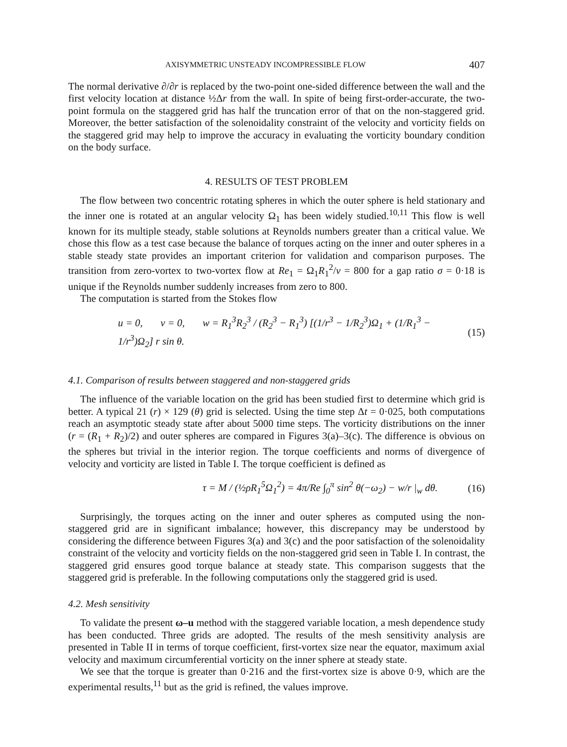AXISYMMETRIC UNSTEADY INCOMPRESSIBLE FLOW 407
The normal derivative ∂/∂r is replaced by the two-point one-sided difference between the wall and the first velocity location at distance ½Δr from the wall. In spite of being first-order-accurate, the two-point formula on the staggered grid has half the truncation error of that on the non-staggered grid. Moreover, the better satisfaction of the solenoidality constraint of the velocity and vorticity fields on the staggered grid may help to improve the accuracy in evaluating the vorticity boundary condition on the body surface.
4. RESULTS OF TEST PROBLEM
The flow between two concentric rotating spheres in which the outer sphere is held stationary and the inner one is rotated at an angular velocity Ω<sub>1</sub> has been widely studied.<sup>10,11</sup> This flow is well known for its multiple steady, stable solutions at Reynolds numbers greater than a critical value. We chose this flow as a test case because the balance of torques acting on the inner and outer spheres in a stable steady state provides an important criterion for validation and comparison purposes. The transition from zero-vortex to two-vortex flow at Re<sub>1</sub> = Ω<sub>1</sub>R<sub>1</sub><sup>2</sup>/ν = 800 for a gap ratio σ = 0·18 is unique if the Reynolds number suddenly increases from zero to 800.
The computation is started from the Stokes flow
u = 0, v = 0, w = R<sub>1</sub><sup>3</sup>R<sub>2</sub><sup>3</sup> / (R<sub>2</sub><sup>3</sup> − R<sub>1</sub><sup>3</sup>) [(1/r<sup>3</sup> − 1/R<sub>2</sub><sup>3</sup>)Ω<sub>1</sub> + (1/R<sub>1</sub><sup>3</sup> − 1/r<sup>3</sup>)Ω<sub>2</sub>] r sin θ. (15)
4.1. Comparison of results between staggered and non-staggered grids
The influence of the variable location on the grid has been studied first to determine which grid is better. A typical 21 (r) × 129 (θ) grid is selected. Using the time step Δt = 0·025, both computations reach an asymptotic steady state after about 5000 time steps. The vorticity distributions on the inner (r = (R<sub>1</sub> + R<sub>2</sub>)/2) and outer spheres are compared in Figures 3(a)–3(c). The difference is obvious on the spheres but trivial in the interior region. The torque coefficients and norms of divergence of velocity and vorticity are listed in Table I. The torque coefficient is defined as
τ = M / (½ρR<sub>1</sub><sup>5</sup>Ω<sub>1</sub><sup>2</sup>) = 4π/Re ∫<sub>0</sub><sup>π</sup> sin<sup>2</sup> θ(−ω<sub>2</sub>) − w/r |<sub>w</sub> dθ. (16)
Surprisingly, the torques acting on the inner and outer spheres as computed using the non-staggered grid are in significant imbalance; however, this discrepancy may be understood by considering the difference between Figures 3(a) and 3(c) and the poor satisfaction of the solenoidality constraint of the velocity and vorticity fields on the non-staggered grid seen in Table I. In contrast, the staggered grid ensures good torque balance at steady state. This comparison suggests that the staggered grid is preferable. In the following computations only the staggered grid is used.
4.2. Mesh sensitivity
To validate the present ω–u method with the staggered variable location, a mesh dependence study has been conducted. Three grids are adopted. The results of the mesh sensitivity analysis are presented in Table II in terms of torque coefficient, first-vortex size near the equator, maximum axial velocity and maximum circumferential vorticity on the inner sphere at steady state.
We see that the torque is greater than 0·216 and the first-vortex size is above 0·9, which are the experimental results,<sup>11</sup> but as the grid is refined, the values improve.